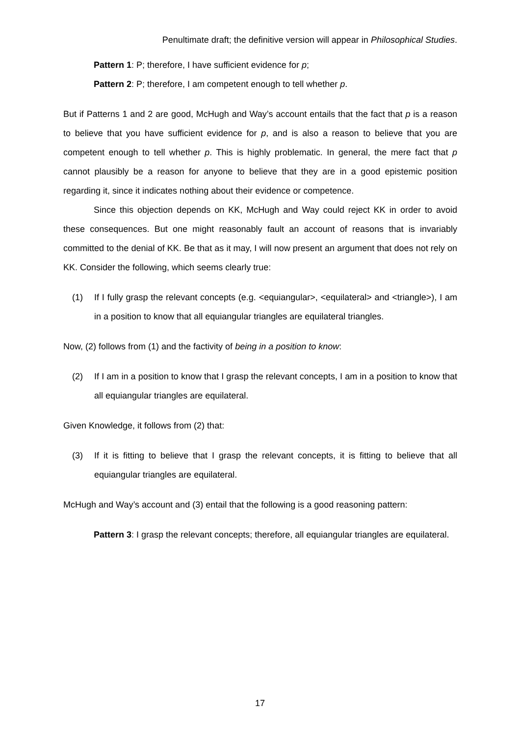Penultimate draft; the definitive version will appear in Philosophical Studies.
Pattern 1: P; therefore, I have sufficient evidence for p;
Pattern 2: P; therefore, I am competent enough to tell whether p.
But if Patterns 1 and 2 are good, McHugh and Way’s account entails that the fact that p is a reason to believe that you have sufficient evidence for p, and is also a reason to believe that you are competent enough to tell whether p. This is highly problematic. In general, the mere fact that p cannot plausibly be a reason for anyone to believe that they are in a good epistemic position regarding it, since it indicates nothing about their evidence or competence.
Since this objection depends on KK, McHugh and Way could reject KK in order to avoid these consequences. But one might reasonably fault an account of reasons that is invariably committed to the denial of KK. Be that as it may, I will now present an argument that does not rely on KK. Consider the following, which seems clearly true:
(1) If I fully grasp the relevant concepts (e.g. <equiangular>, <equilateral> and <triangle>), I am in a position to know that all equiangular triangles are equilateral triangles.
Now, (2) follows from (1) and the factivity of being in a position to know:
(2) If I am in a position to know that I grasp the relevant concepts, I am in a position to know that all equiangular triangles are equilateral.
Given Knowledge, it follows from (2) that:
(3) If it is fitting to believe that I grasp the relevant concepts, it is fitting to believe that all equiangular triangles are equilateral.
McHugh and Way’s account and (3) entail that the following is a good reasoning pattern:
Pattern 3: I grasp the relevant concepts; therefore, all equiangular triangles are equilateral.
17